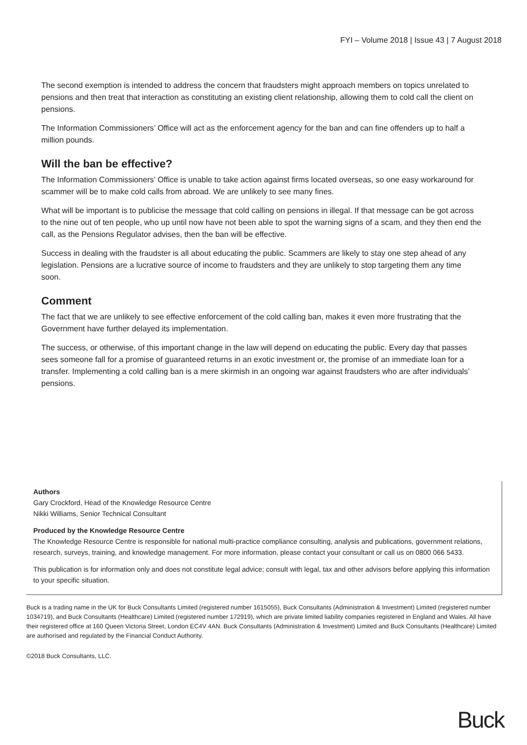FYI – Volume 2018 | Issue 43 | 7 August 2018
The second exemption is intended to address the concern that fraudsters might approach members on topics unrelated to pensions and then treat that interaction as constituting an existing client relationship, allowing them to cold call the client on pensions.
The Information Commissioners’ Office will act as the enforcement agency for the ban and can fine offenders up to half a million pounds.
Will the ban be effective?
The Information Commissioners’ Office is unable to take action against firms located overseas, so one easy workaround for scammer will be to make cold calls from abroad. We are unlikely to see many fines.
What will be important is to publicise the message that cold calling on pensions in illegal. If that message can be got across to the nine out of ten people, who up until now have not been able to spot the warning signs of a scam, and they then end the call, as the Pensions Regulator advises, then the ban will be effective.
Success in dealing with the fraudster is all about educating the public. Scammers are likely to stay one step ahead of any legislation. Pensions are a lucrative source of income to fraudsters and they are unlikely to stop targeting them any time soon.
Comment
The fact that we are unlikely to see effective enforcement of the cold calling ban, makes it even more frustrating that the Government have further delayed its implementation.
The success, or otherwise, of this important change in the law will depend on educating the public. Every day that passes sees someone fall for a promise of guaranteed returns in an exotic investment or, the promise of an immediate loan for a transfer. Implementing a cold calling ban is a mere skirmish in an ongoing war against fraudsters who are after individuals’ pensions.
Authors
Gary Crockford, Head of the Knowledge Resource Centre
Nikki Williams, Senior Technical Consultant
Produced by the Knowledge Resource Centre
The Knowledge Resource Centre is responsible for national multi-practice compliance consulting, analysis and publications, government relations, research, surveys, training, and knowledge management. For more information, please contact your consultant or call us on 0800 066 5433.
This publication is for information only and does not constitute legal advice; consult with legal, tax and other advisors before applying this information to your specific situation.
Buck is a trading name in the UK for Buck Consultants Limited (registered number 1615055), Buck Consultants (Administration & Investment) Limited (registered number 1034719), and Buck Consultants (Healthcare) Limited (registered number 172919), which are private limited liability companies registered in England and Wales. All have their registered office at 160 Queen Victoria Street, London EC4V 4AN. Buck Consultants (Administration & Investment) Limited and Buck Consultants (Healthcare) Limited are authorised and regulated by the Financial Conduct Authority.
©2018 Buck Consultants, LLC.
Buck